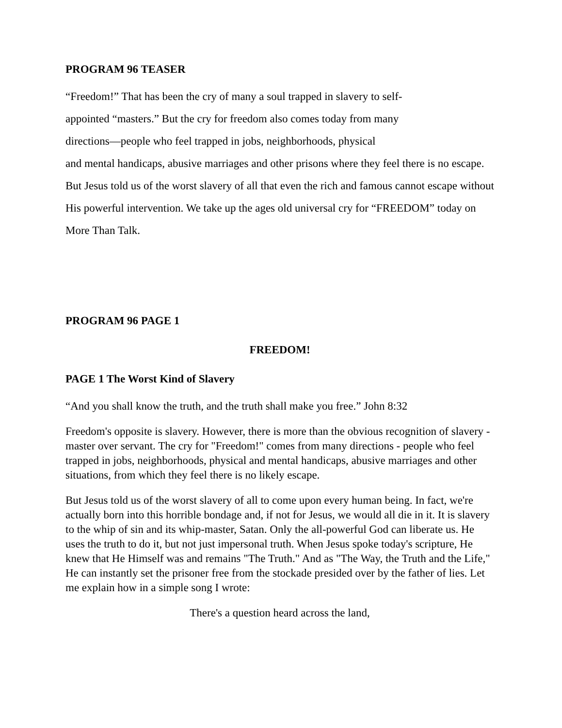PROGRAM 96 TEASER
“Freedom!” That has been the cry of many a soul trapped in slavery to self-
appointed “masters.” But the cry for freedom also comes today from many
directions—people who feel trapped in jobs, neighborhoods, physical
and mental handicaps, abusive marriages and other prisons where they feel there is no escape. But Jesus told us of the worst slavery of all that even the rich and famous cannot escape without His powerful intervention. We take up the ages old universal cry for “FREEDOM” today on More Than Talk.
PROGRAM 96 PAGE 1
FREEDOM!
PAGE 1 The Worst Kind of Slavery
“And you shall know the truth, and the truth shall make you free.” John 8:32
Freedom's opposite is slavery. However, there is more than the obvious recognition of slavery - master over servant. The cry for "Freedom!" comes from many directions - people who feel trapped in jobs, neighborhoods, physical and mental handicaps, abusive marriages and other situations, from which they feel there is no likely escape.
But Jesus told us of the worst slavery of all to come upon every human being. In fact, we're actually born into this horrible bondage and, if not for Jesus, we would all die in it. It is slavery to the whip of sin and its whip-master, Satan. Only the all-powerful God can liberate us. He uses the truth to do it, but not just impersonal truth. When Jesus spoke today's scripture, He knew that He Himself was and remains "The Truth." And as "The Way, the Truth and the Life," He can instantly set the prisoner free from the stockade presided over by the father of lies. Let me explain how in a simple song I wrote:
There's a question heard across the land,